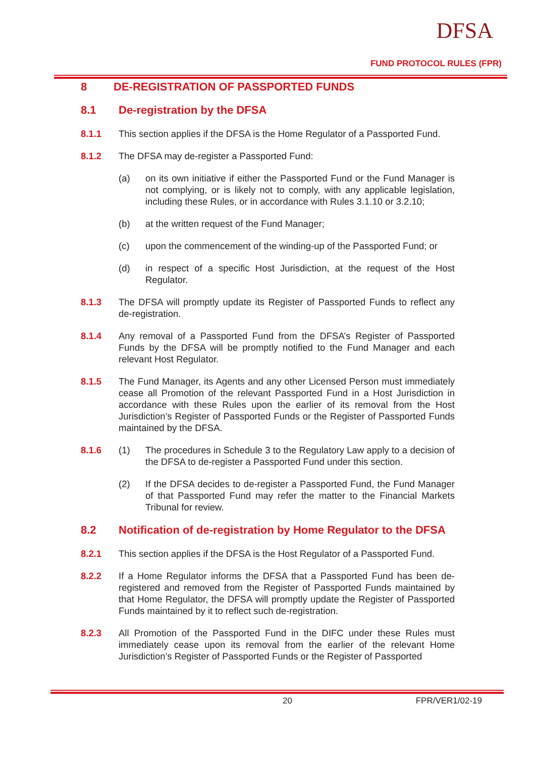DFSA
FUND PROTOCOL RULES (FPR)
8 DE-REGISTRATION OF PASSPORTED FUNDS
8.1 De-registration by the DFSA
8.1.1 This section applies if the DFSA is the Home Regulator of a Passported Fund.
8.1.2 The DFSA may de-register a Passported Fund:
(a) on its own initiative if either the Passported Fund or the Fund Manager is not complying, or is likely not to comply, with any applicable legislation, including these Rules, or in accordance with Rules 3.1.10 or 3.2.10;
(b) at the written request of the Fund Manager;
(c) upon the commencement of the winding-up of the Passported Fund; or
(d) in respect of a specific Host Jurisdiction, at the request of the Host Regulator.
8.1.3 The DFSA will promptly update its Register of Passported Funds to reflect any de-registration.
8.1.4 Any removal of a Passported Fund from the DFSA’s Register of Passported Funds by the DFSA will be promptly notified to the Fund Manager and each relevant Host Regulator.
8.1.5 The Fund Manager, its Agents and any other Licensed Person must immediately cease all Promotion of the relevant Passported Fund in a Host Jurisdiction in accordance with these Rules upon the earlier of its removal from the Host Jurisdiction’s Register of Passported Funds or the Register of Passported Funds maintained by the DFSA.
8.1.6 (1) The procedures in Schedule 3 to the Regulatory Law apply to a decision of the DFSA to de-register a Passported Fund under this section.
(2) If the DFSA decides to de-register a Passported Fund, the Fund Manager of that Passported Fund may refer the matter to the Financial Markets Tribunal for review.
8.2 Notification of de-registration by Home Regulator to the DFSA
8.2.1 This section applies if the DFSA is the Host Regulator of a Passported Fund.
8.2.2 If a Home Regulator informs the DFSA that a Passported Fund has been de-registered and removed from the Register of Passported Funds maintained by that Home Regulator, the DFSA will promptly update the Register of Passported Funds maintained by it to reflect such de-registration.
8.2.3 All Promotion of the Passported Fund in the DIFC under these Rules must immediately cease upon its removal from the earlier of the relevant Home Jurisdiction’s Register of Passported Funds or the Register of Passported
20 FPR/VER1/02-19